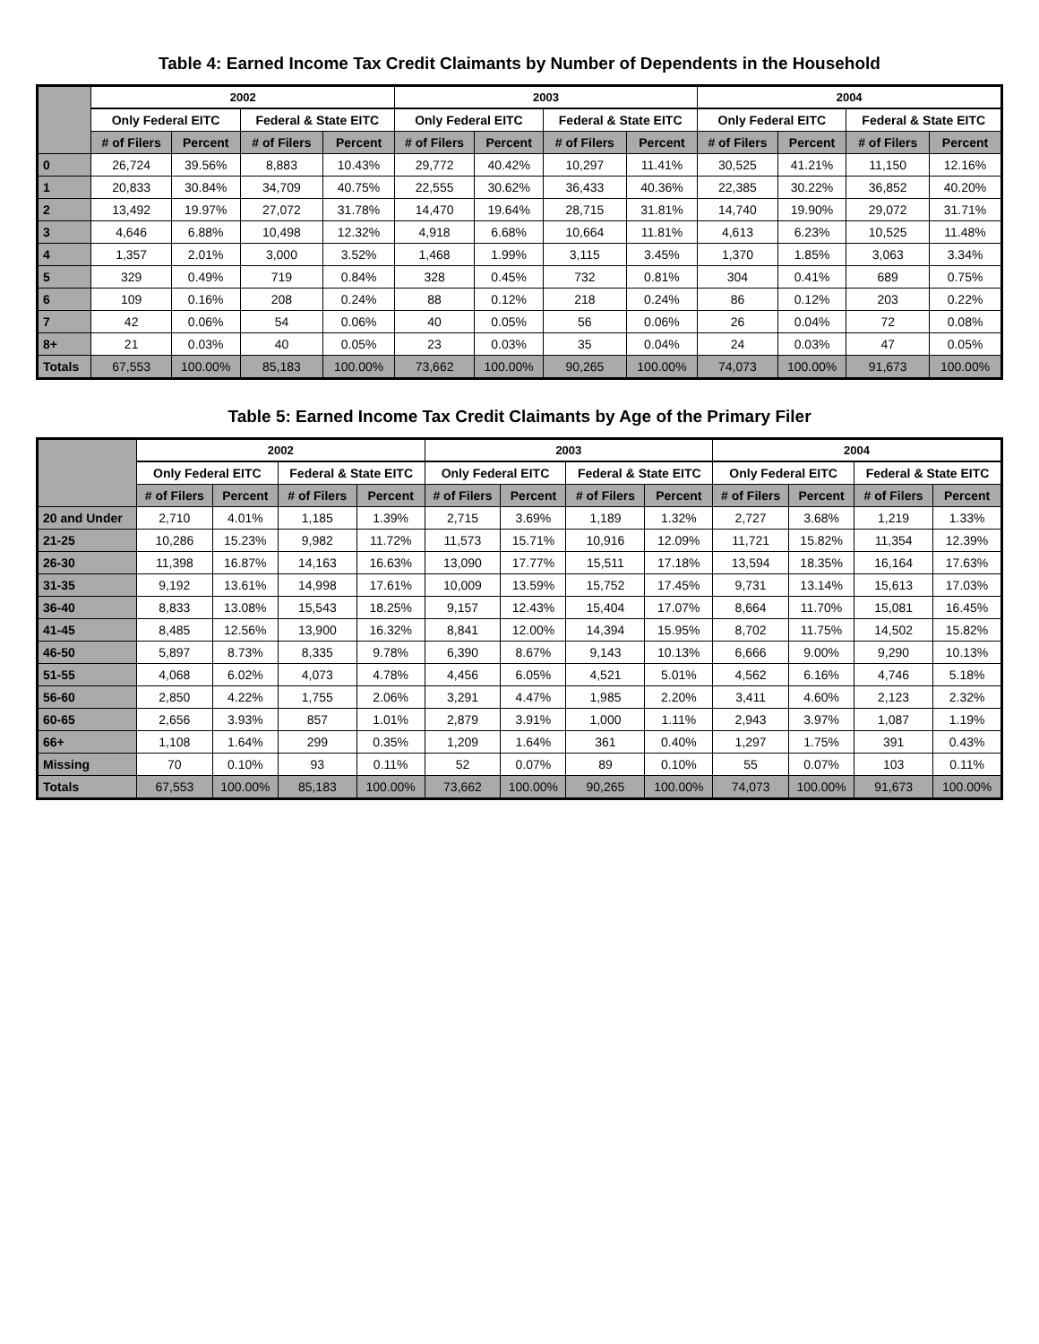Table 4: Earned Income Tax Credit Claimants by Number of Dependents in the Household
| | 2002 | | | | 2003 | | | | 2004 | | | |
| --- | --- | --- | --- | --- | --- | --- | --- | --- | --- | --- | --- | --- |
| | Only Federal EITC | | Federal & State EITC | | Only Federal EITC | | Federal & State EITC | | Only Federal EITC | | Federal & State EITC | |
| | # of Filers | Percent | # of Filers | Percent | # of Filers | Percent | # of Filers | Percent | # of Filers | Percent | # of Filers | Percent |
| 0 | 26,724 | 39.56% | 8,883 | 10.43% | 29,772 | 40.42% | 10,297 | 11.41% | 30,525 | 41.21% | 11,150 | 12.16% |
| 1 | 20,833 | 30.84% | 34,709 | 40.75% | 22,555 | 30.62% | 36,433 | 40.36% | 22,385 | 30.22% | 36,852 | 40.20% |
| 2 | 13,492 | 19.97% | 27,072 | 31.78% | 14,470 | 19.64% | 28,715 | 31.81% | 14,740 | 19.90% | 29,072 | 31.71% |
| 3 | 4,646 | 6.88% | 10,498 | 12.32% | 4,918 | 6.68% | 10,664 | 11.81% | 4,613 | 6.23% | 10,525 | 11.48% |
| 4 | 1,357 | 2.01% | 3,000 | 3.52% | 1,468 | 1.99% | 3,115 | 3.45% | 1,370 | 1.85% | 3,063 | 3.34% |
| 5 | 329 | 0.49% | 719 | 0.84% | 328 | 0.45% | 732 | 0.81% | 304 | 0.41% | 689 | 0.75% |
| 6 | 109 | 0.16% | 208 | 0.24% | 88 | 0.12% | 218 | 0.24% | 86 | 0.12% | 203 | 0.22% |
| 7 | 42 | 0.06% | 54 | 0.06% | 40 | 0.05% | 56 | 0.06% | 26 | 0.04% | 72 | 0.08% |
| 8+ | 21 | 0.03% | 40 | 0.05% | 23 | 0.03% | 35 | 0.04% | 24 | 0.03% | 47 | 0.05% |
| Totals | 67,553 | 100.00% | 85,183 | 100.00% | 73,662 | 100.00% | 90,265 | 100.00% | 74,073 | 100.00% | 91,673 | 100.00% |
Table 5: Earned Income Tax Credit Claimants by Age of the Primary Filer
| | 2002 | | | | 2003 | | | | 2004 | | | |
| --- | --- | --- | --- | --- | --- | --- | --- | --- | --- | --- | --- | --- |
| | Only Federal EITC | | Federal & State EITC | | Only Federal EITC | | Federal & State EITC | | Only Federal EITC | | Federal & State EITC | |
| | # of Filers | Percent | # of Filers | Percent | # of Filers | Percent | # of Filers | Percent | # of Filers | Percent | # of Filers | Percent |
| 20 and Under | 2,710 | 4.01% | 1,185 | 1.39% | 2,715 | 3.69% | 1,189 | 1.32% | 2,727 | 3.68% | 1,219 | 1.33% |
| 21-25 | 10,286 | 15.23% | 9,982 | 11.72% | 11,573 | 15.71% | 10,916 | 12.09% | 11,721 | 15.82% | 11,354 | 12.39% |
| 26-30 | 11,398 | 16.87% | 14,163 | 16.63% | 13,090 | 17.77% | 15,511 | 17.18% | 13,594 | 18.35% | 16,164 | 17.63% |
| 31-35 | 9,192 | 13.61% | 14,998 | 17.61% | 10,009 | 13.59% | 15,752 | 17.45% | 9,731 | 13.14% | 15,613 | 17.03% |
| 36-40 | 8,833 | 13.08% | 15,543 | 18.25% | 9,157 | 12.43% | 15,404 | 17.07% | 8,664 | 11.70% | 15,081 | 16.45% |
| 41-45 | 8,485 | 12.56% | 13,900 | 16.32% | 8,841 | 12.00% | 14,394 | 15.95% | 8,702 | 11.75% | 14,502 | 15.82% |
| 46-50 | 5,897 | 8.73% | 8,335 | 9.78% | 6,390 | 8.67% | 9,143 | 10.13% | 6,666 | 9.00% | 9,290 | 10.13% |
| 51-55 | 4,068 | 6.02% | 4,073 | 4.78% | 4,456 | 6.05% | 4,521 | 5.01% | 4,562 | 6.16% | 4,746 | 5.18% |
| 56-60 | 2,850 | 4.22% | 1,755 | 2.06% | 3,291 | 4.47% | 1,985 | 2.20% | 3,411 | 4.60% | 2,123 | 2.32% |
| 60-65 | 2,656 | 3.93% | 857 | 1.01% | 2,879 | 3.91% | 1,000 | 1.11% | 2,943 | 3.97% | 1,087 | 1.19% |
| 66+ | 1,108 | 1.64% | 299 | 0.35% | 1,209 | 1.64% | 361 | 0.40% | 1,297 | 1.75% | 391 | 0.43% |
| Missing | 70 | 0.10% | 93 | 0.11% | 52 | 0.07% | 89 | 0.10% | 55 | 0.07% | 103 | 0.11% |
| Totals | 67,553 | 100.00% | 85,183 | 100.00% | 73,662 | 100.00% | 90,265 | 100.00% | 74,073 | 100.00% | 91,673 | 100.00% |